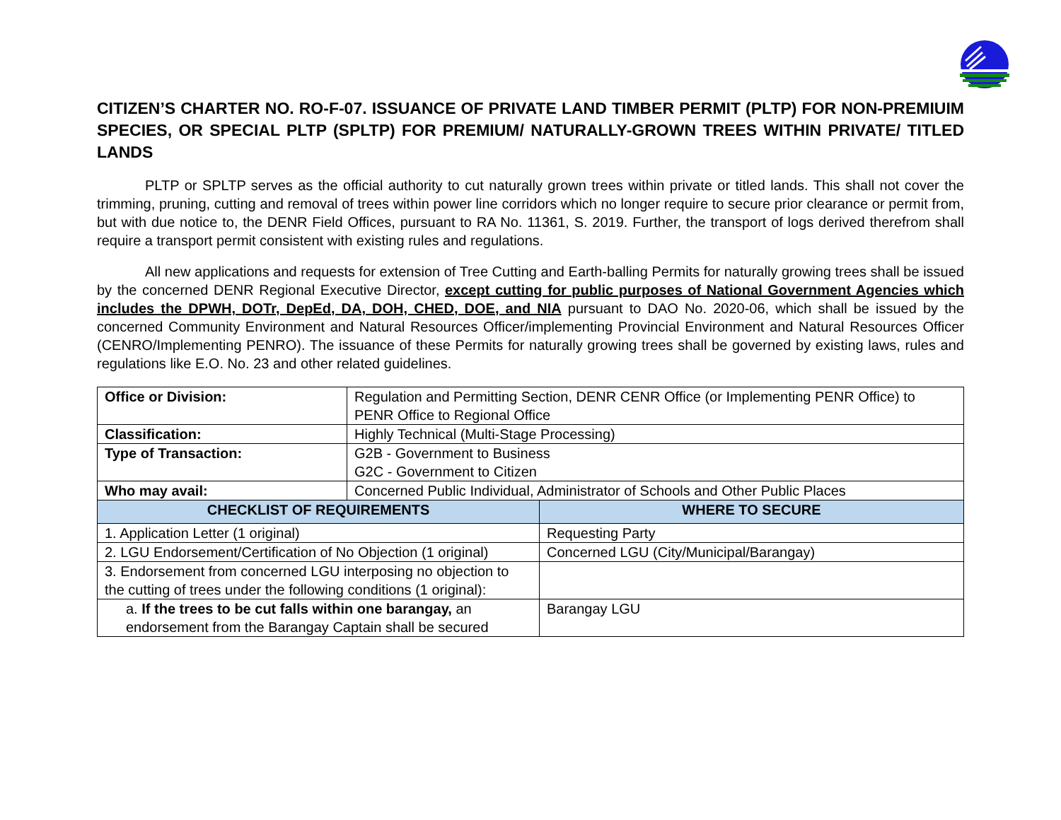CITIZEN’S CHARTER NO. RO-F-07. ISSUANCE OF PRIVATE LAND TIMBER PERMIT (PLTP) FOR NON-PREMIUIM SPECIES, OR SPECIAL PLTP (SPLTP) FOR PREMIUM/ NATURALLY-GROWN TREES WITHIN PRIVATE/ TITLED LANDS
PLTP or SPLTP serves as the official authority to cut naturally grown trees within private or titled lands. This shall not cover the trimming, pruning, cutting and removal of trees within power line corridors which no longer require to secure prior clearance or permit from, but with due notice to, the DENR Field Offices, pursuant to RA No. 11361, S. 2019. Further, the transport of logs derived therefrom shall require a transport permit consistent with existing rules and regulations.
All new applications and requests for extension of Tree Cutting and Earth-balling Permits for naturally growing trees shall be issued by the concerned DENR Regional Executive Director, except cutting for public purposes of National Government Agencies which includes the DPWH, DOTr, DepEd, DA, DOH, CHED, DOE, and NIA pursuant to DAO No. 2020-06, which shall be issued by the concerned Community Environment and Natural Resources Officer/implementing Provincial Environment and Natural Resources Officer (CENRO/Implementing PENRO). The issuance of these Permits for naturally growing trees shall be governed by existing laws, rules and regulations like E.O. No. 23 and other related guidelines.
| Office or Division: | Regulation and Permitting Section, DENR CENR Office (or Implementing PENR Office) to PENR Office to Regional Office | |
| Classification: | Highly Technical (Multi-Stage Processing) | |
| Type of Transaction: | G2B - Government to Business G2C - Government to Citizen | |
| Who may avail: | Concerned Public Individual, Administrator of Schools and Other Public Places | |
| CHECKLIST OF REQUIREMENTS | | WHERE TO SECURE |
| 1. Application Letter (1 original) | | Requesting Party |
| 2. LGU Endorsement/Certification of No Objection (1 original) | | Concerned LGU (City/Municipal/Barangay) |
| 3. Endorsement from concerned LGU interposing no objection to the cutting of trees under the following conditions (1 original): | | |
| a. If the trees to be cut falls within one barangay, an endorsement from the Barangay Captain shall be secured | | Barangay LGU |